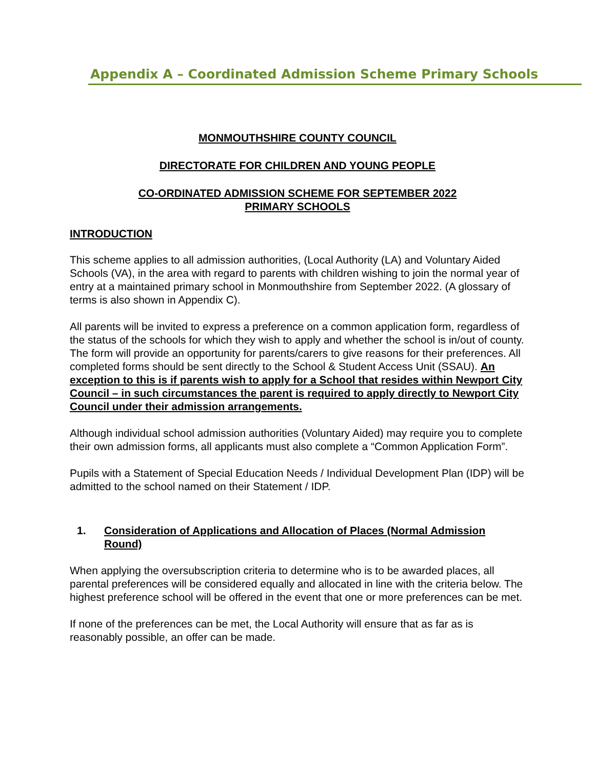Appendix A – Coordinated Admission Scheme Primary Schools
MONMOUTHSHIRE COUNTY COUNCIL
DIRECTORATE FOR CHILDREN AND YOUNG PEOPLE
CO-ORDINATED ADMISSION SCHEME FOR SEPTEMBER 2022
PRIMARY SCHOOLS
INTRODUCTION
This scheme applies to all admission authorities, (Local Authority (LA) and Voluntary Aided Schools (VA), in the area with regard to parents with children wishing to join the normal year of entry at a maintained primary school in Monmouthshire from September 2022. (A glossary of terms is also shown in Appendix C).
All parents will be invited to express a preference on a common application form, regardless of the status of the schools for which they wish to apply and whether the school is in/out of county. The form will provide an opportunity for parents/carers to give reasons for their preferences. All completed forms should be sent directly to the School & Student Access Unit (SSAU). An exception to this is if parents wish to apply for a School that resides within Newport City Council – in such circumstances the parent is required to apply directly to Newport City Council under their admission arrangements.
Although individual school admission authorities (Voluntary Aided) may require you to complete their own admission forms, all applicants must also complete a “Common Application Form”.
Pupils with a Statement of Special Education Needs / Individual Development Plan (IDP) will be admitted to the school named on their Statement / IDP.
1. Consideration of Applications and Allocation of Places (Normal Admission Round)
When applying the oversubscription criteria to determine who is to be awarded places, all parental preferences will be considered equally and allocated in line with the criteria below. The highest preference school will be offered in the event that one or more preferences can be met.
If none of the preferences can be met, the Local Authority will ensure that as far as is reasonably possible, an offer can be made.